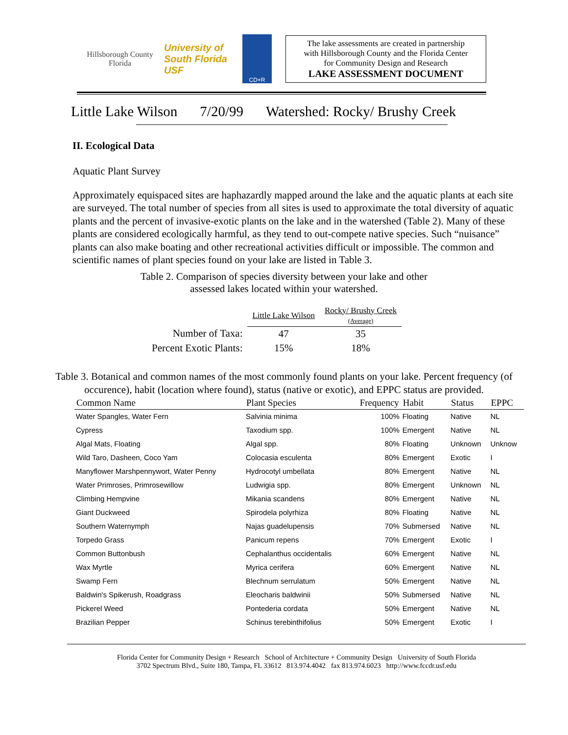Hillsborough County Florida
University of South Florida USF
CD+R
The lake assessments are created in partnership
with Hillsborough County and the Florida Center
for Community Design and Research
LAKE ASSESSMENT DOCUMENT
Little Lake Wilson 7/20/99 Watershed: Rocky/ Brushy Creek
II. Ecological Data
Aquatic Plant Survey
Approximately equispaced sites are haphazardly mapped around the lake and the aquatic plants at each site are surveyed. The total number of species from all sites is used to approximate the total diversity of aquatic plants and the percent of invasive-exotic plants on the lake and in the watershed (Table 2). Many of these plants are considered ecologically harmful, as they tend to out-compete native species. Such “nuisance” plants can also make boating and other recreational activities difficult or impossible. The common and scientific names of plant species found on your lake are listed in Table 3.
Table 2. Comparison of species diversity between your lake and other
assessed lakes located within your watershed.
| | Little Lake Wilson | Rocky/ Brushy Creek (Average) |
| --- | --- | --- |
| Number of Taxa: | 47 | 35 |
| Percent Exotic Plants: | 15% | 18% |
Table 3. Botanical and common names of the most commonly found plants on your lake. Percent frequency (of occurence), habit (location where found), status (native or exotic), and EPPC status are provided.
| Common Name | Plant Species | Frequency | Habit | Status | EPPC |
| --- | --- | --- | --- | --- | --- |
| Water Spangles, Water Fern | Salvinia minima | 100% | Floating | Native | NL |
| Cypress | Taxodium spp. | 100% | Emergent | Native | NL |
| Algal Mats, Floating | Algal spp. | 80% | Floating | Unknown | Unknow |
| Wild Taro, Dasheen, Coco Yam | Colocasia esculenta | 80% | Emergent | Exotic | I |
| Manyflower Marshpennywort, Water Penny | Hydrocotyl umbellata | 80% | Emergent | Native | NL |
| Water Primroses, Primrosewillow | Ludwigia spp. | 80% | Emergent | Unknown | NL |
| Climbing Hempvine | Mikania scandens | 80% | Emergent | Native | NL |
| Giant Duckweed | Spirodela polyrhiza | 80% | Floating | Native | NL |
| Southern Waternymph | Najas guadelupensis | 70% | Submersed | Native | NL |
| Torpedo Grass | Panicum repens | 70% | Emergent | Exotic | I |
| Common Buttonbush | Cephalanthus occidentalis | 60% | Emergent | Native | NL |
| Wax Myrtle | Myrica cerifera | 60% | Emergent | Native | NL |
| Swamp Fern | Blechnum serrulatum | 50% | Emergent | Native | NL |
| Baldwin's Spikerush, Roadgrass | Eleocharis baldwinii | 50% | Submersed | Native | NL |
| Pickerel Weed | Pontederia cordata | 50% | Emergent | Native | NL |
| Brazilian Pepper | Schinus terebinthifolius | 50% | Emergent | Exotic | I |
Florida Center for Community Design + Research School of Architecture + Community Design University of South Florida
3702 Spectrum Blvd., Suite 180, Tampa, FL 33612 813.974.4042 fax 813.974.6023 http://www.fccdr.usf.edu